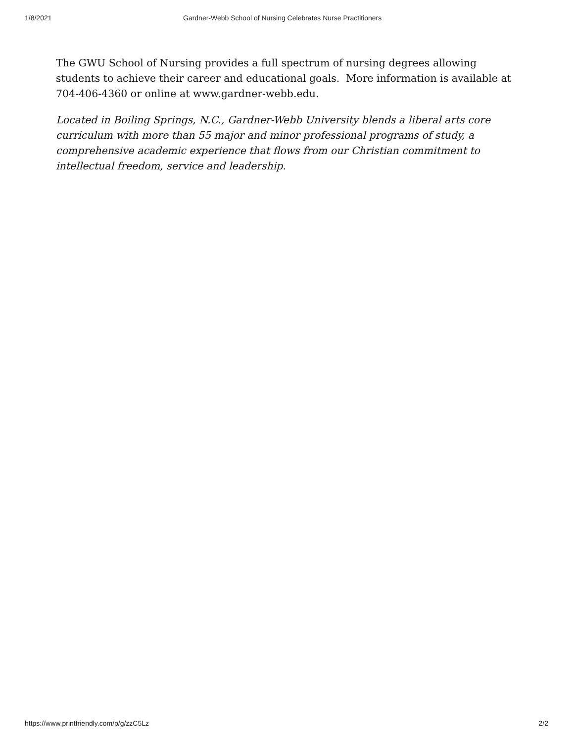1/8/2021 Gardner-Webb School of Nursing Celebrates Nurse Practitioners
The GWU School of Nursing provides a full spectrum of nursing degrees allowing students to achieve their career and educational goals. More information is available at 704-406-4360 or online at www.gardner-webb.edu.
Located in Boiling Springs, N.C., Gardner-Webb University blends a liberal arts core curriculum with more than 55 major and minor professional programs of study, a comprehensive academic experience that flows from our Christian commitment to intellectual freedom, service and leadership.
https://www.printfriendly.com/p/g/zzC5Lz 2/2